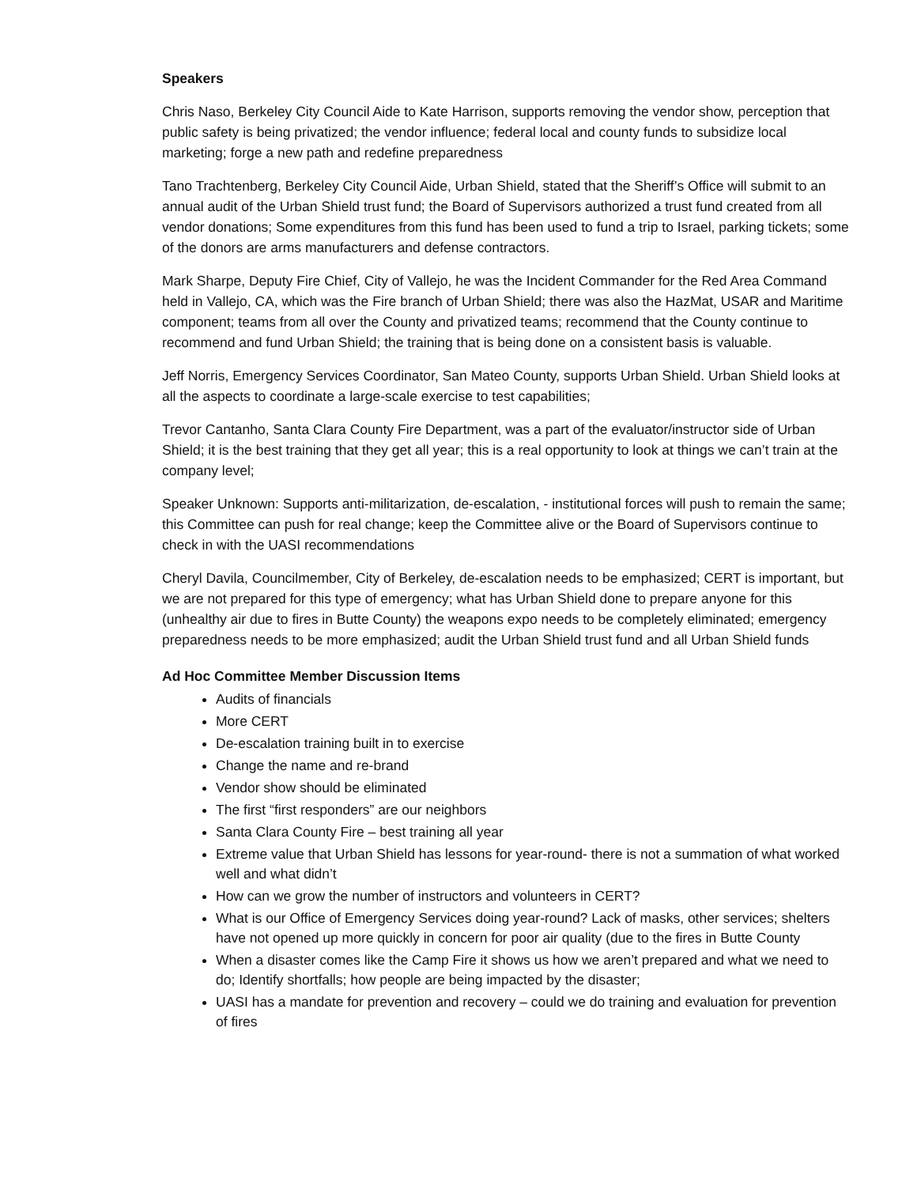Speakers
Chris Naso, Berkeley City Council Aide to Kate Harrison, supports removing the vendor show, perception that public safety is being privatized; the vendor influence; federal local and county funds to subsidize local marketing; forge a new path and redefine preparedness
Tano Trachtenberg, Berkeley City Council Aide, Urban Shield, stated that the Sheriff’s Office will submit to an annual audit of the Urban Shield trust fund; the Board of Supervisors authorized a trust fund created from all vendor donations; Some expenditures from this fund has been used to fund a trip to Israel, parking tickets; some of the donors are arms manufacturers and defense contractors.
Mark Sharpe, Deputy Fire Chief, City of Vallejo, he was the Incident Commander for the Red Area Command held in Vallejo, CA, which was the Fire branch of Urban Shield; there was also the HazMat, USAR and Maritime component; teams from all over the County and privatized teams; recommend that the County continue to recommend and fund Urban Shield; the training that is being done on a consistent basis is valuable.
Jeff Norris, Emergency Services Coordinator, San Mateo County, supports Urban Shield. Urban Shield looks at all the aspects to coordinate a large-scale exercise to test capabilities;
Trevor Cantanho, Santa Clara County Fire Department, was a part of the evaluator/instructor side of Urban Shield; it is the best training that they get all year; this is a real opportunity to look at things we can’t train at the company level;
Speaker Unknown: Supports anti-militarization, de-escalation, - institutional forces will push to remain the same; this Committee can push for real change; keep the Committee alive or the Board of Supervisors continue to check in with the UASI recommendations
Cheryl Davila, Councilmember, City of Berkeley, de-escalation needs to be emphasized; CERT is important, but we are not prepared for this type of emergency; what has Urban Shield done to prepare anyone for this (unhealthy air due to fires in Butte County) the weapons expo needs to be completely eliminated; emergency preparedness needs to be more emphasized; audit the Urban Shield trust fund and all Urban Shield funds
Ad Hoc Committee Member Discussion Items
Audits of financials
More CERT
De-escalation training built in to exercise
Change the name and re-brand
Vendor show should be eliminated
The first “first responders” are our neighbors
Santa Clara County Fire – best training all year
Extreme value that Urban Shield has lessons for year-round- there is not a summation of what worked well and what didn’t
How can we grow the number of instructors and volunteers in CERT?
What is our Office of Emergency Services doing year-round? Lack of masks, other services; shelters have not opened up more quickly in concern for poor air quality (due to the fires in Butte County
When a disaster comes like the Camp Fire it shows us how we aren’t prepared and what we need to do; Identify shortfalls; how people are being impacted by the disaster;
UASI has a mandate for prevention and recovery – could we do training and evaluation for prevention of fires